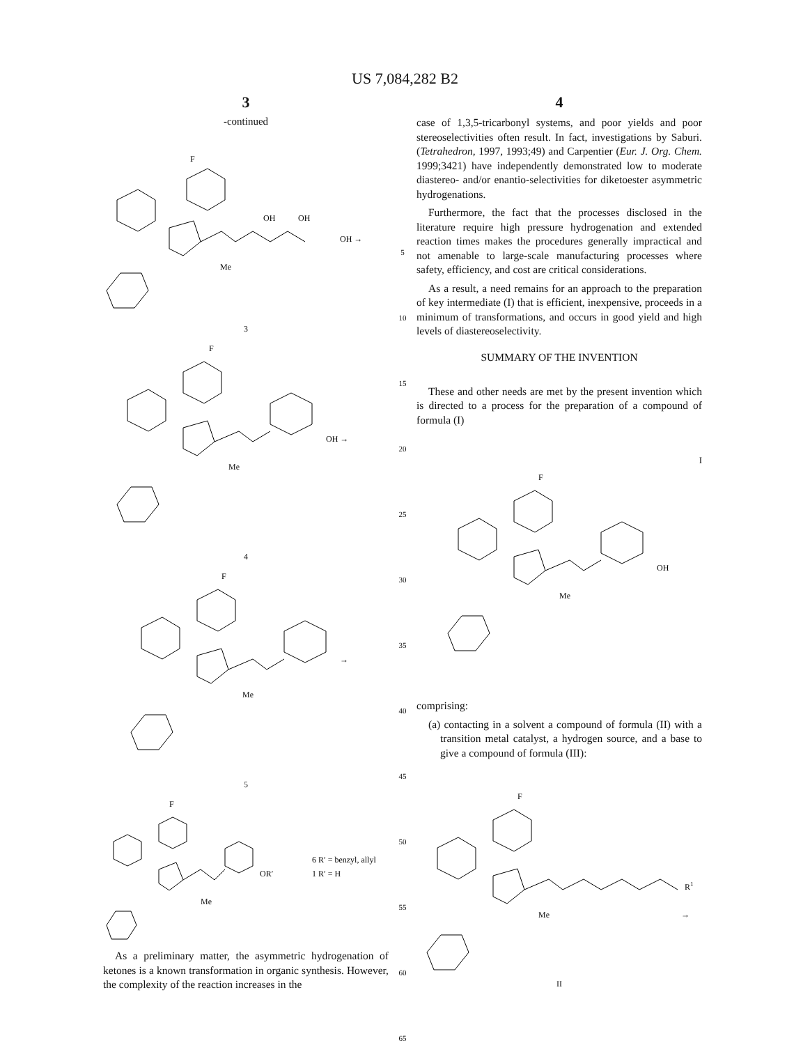US 7,084,282 B2
3
-continued
OH →
OH
OH
F
Me
3
OH →
F
Me
4
→
F
Me
5
OR′
6 R′ = benzyl, allyl
1 R′ = H
F
Me
As a preliminary matter, the asymmetric hydrogenation of ketones is a known transformation in organic synthesis. However, the complexity of the reaction increases in the
5
10
15
20
25
30
35
40
45
50
55
60
65
4
case of 1,3,5-tricarbonyl systems, and poor yields and poor stereoselectivities often result. In fact, investigations by Saburi. (Tetrahedron, 1997, 1993;49) and Carpentier (Eur. J. Org. Chem. 1999;3421) have independently demonstrated low to moderate diastereo- and/or enantio-selectivities for diketoester asymmetric hydrogenations.
Furthermore, the fact that the processes disclosed in the literature require high pressure hydrogenation and extended reaction times makes the procedures generally impractical and not amenable to large-scale manufacturing processes where safety, efficiency, and cost are critical considerations.
As a result, a need remains for an approach to the preparation of key intermediate (I) that is efficient, inexpensive, proceeds in a minimum of transformations, and occurs in good yield and high levels of diastereoselectivity.
SUMMARY OF THE INVENTION
These and other needs are met by the present invention which is directed to a process for the preparation of a compound of formula (I)
I
OH
F
Me
comprising:
(a) contacting in a solvent a compound of formula (II) with a transition metal catalyst, a hydrogen source, and a base to give a compound of formula (III):
R1
→
F
Me
II